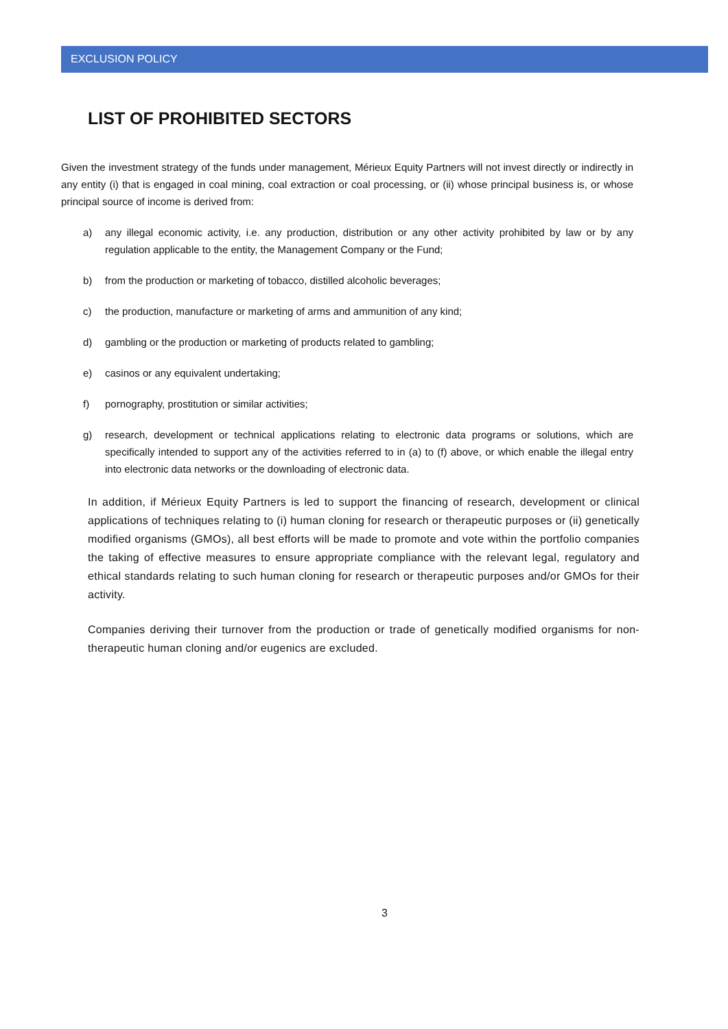EXCLUSION POLICY
LIST OF PROHIBITED SECTORS
Given the investment strategy of the funds under management, Mérieux Equity Partners will not invest directly or indirectly in any entity (i) that is engaged in coal mining, coal extraction or coal processing, or (ii) whose principal business is, or whose principal source of income is derived from:
a) any illegal economic activity, i.e. any production, distribution or any other activity prohibited by law or by any regulation applicable to the entity, the Management Company or the Fund;
b) from the production or marketing of tobacco, distilled alcoholic beverages;
c) the production, manufacture or marketing of arms and ammunition of any kind;
d) gambling or the production or marketing of products related to gambling;
e) casinos or any equivalent undertaking;
f) pornography, prostitution or similar activities;
g) research, development or technical applications relating to electronic data programs or solutions, which are specifically intended to support any of the activities referred to in (a) to (f) above, or which enable the illegal entry into electronic data networks or the downloading of electronic data.
In addition, if Mérieux Equity Partners is led to support the financing of research, development or clinical applications of techniques relating to (i) human cloning for research or therapeutic purposes or (ii) genetically modified organisms (GMOs), all best efforts will be made to promote and vote within the portfolio companies the taking of effective measures to ensure appropriate compliance with the relevant legal, regulatory and ethical standards relating to such human cloning for research or therapeutic purposes and/or GMOs for their activity.
Companies deriving their turnover from the production or trade of genetically modified organisms for non-therapeutic human cloning and/or eugenics are excluded.
3